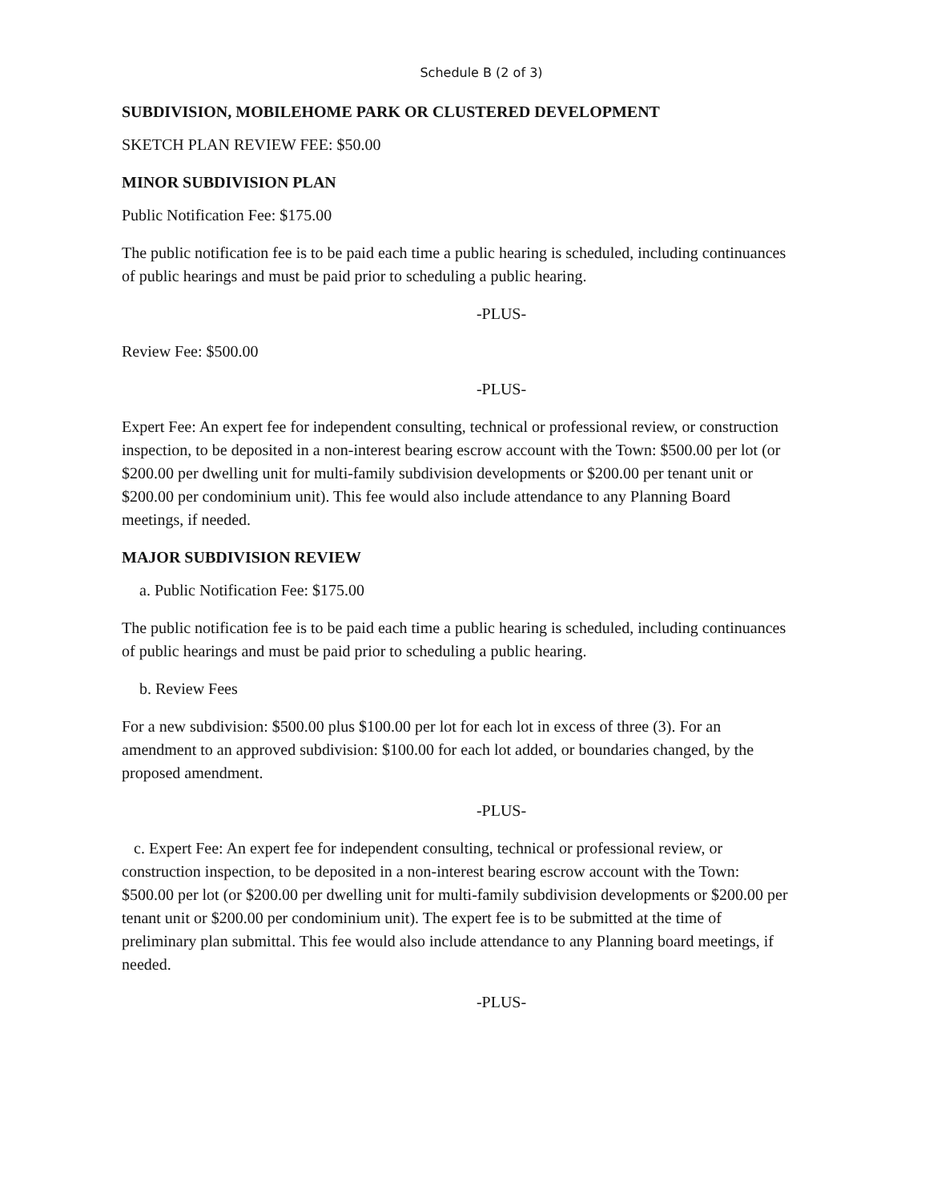Schedule B (2 of 3)
SUBDIVISION, MOBILEHOME PARK OR CLUSTERED DEVELOPMENT
SKETCH PLAN REVIEW FEE: $50.00
MINOR SUBDIVISION PLAN
Public Notification Fee: $175.00
The public notification fee is to be paid each time a public hearing is scheduled, including continuances of public hearings and must be paid prior to scheduling a public hearing.
-PLUS-
Review Fee: $500.00
-PLUS-
Expert Fee: An expert fee for independent consulting, technical or professional review, or construction inspection, to be deposited in a non-interest bearing escrow account with the Town: $500.00 per lot (or $200.00 per dwelling unit for multi-family subdivision developments or $200.00 per tenant unit or $200.00 per condominium unit). This fee would also include attendance to any Planning Board meetings, if needed.
MAJOR SUBDIVISION REVIEW
a. Public Notification Fee: $175.00
The public notification fee is to be paid each time a public hearing is scheduled, including continuances of public hearings and must be paid prior to scheduling a public hearing.
b. Review Fees
For a new subdivision: $500.00 plus $100.00 per lot for each lot in excess of three (3). For an amendment to an approved subdivision: $100.00 for each lot added, or boundaries changed, by the proposed amendment.
-PLUS-
c. Expert Fee: An expert fee for independent consulting, technical or professional review, or construction inspection, to be deposited in a non-interest bearing escrow account with the Town: $500.00 per lot (or $200.00 per dwelling unit for multi-family subdivision developments or $200.00 per tenant unit or $200.00 per condominium unit). The expert fee is to be submitted at the time of preliminary plan submittal. This fee would also include attendance to any Planning board meetings, if needed.
-PLUS-